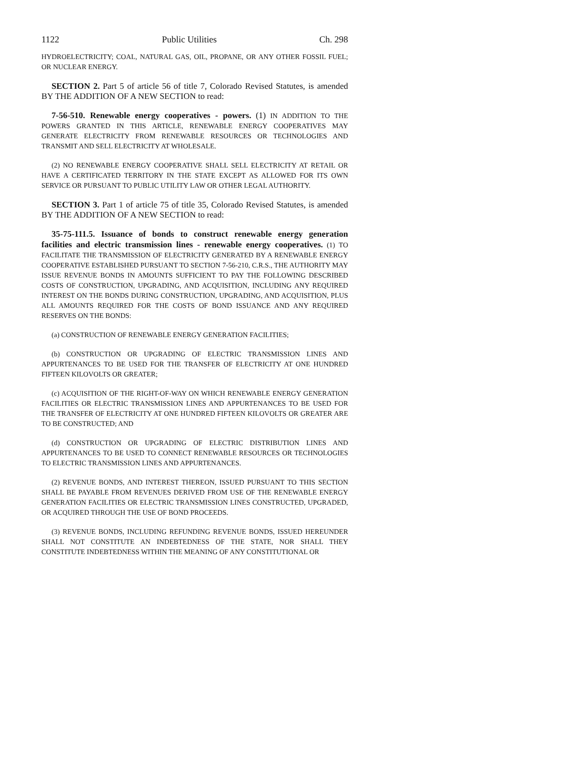1122 Public Utilities Ch. 298
HYDROELECTRICITY; COAL, NATURAL GAS, OIL, PROPANE, OR ANY OTHER FOSSIL FUEL; OR NUCLEAR ENERGY.
SECTION 2. Part 5 of article 56 of title 7, Colorado Revised Statutes, is amended BY THE ADDITION OF A NEW SECTION to read:
7-56-510. Renewable energy cooperatives - powers. (1) IN ADDITION TO THE POWERS GRANTED IN THIS ARTICLE, RENEWABLE ENERGY COOPERATIVES MAY GENERATE ELECTRICITY FROM RENEWABLE RESOURCES OR TECHNOLOGIES AND TRANSMIT AND SELL ELECTRICITY AT WHOLESALE.
(2) NO RENEWABLE ENERGY COOPERATIVE SHALL SELL ELECTRICITY AT RETAIL OR HAVE A CERTIFICATED TERRITORY IN THE STATE EXCEPT AS ALLOWED FOR ITS OWN SERVICE OR PURSUANT TO PUBLIC UTILITY LAW OR OTHER LEGAL AUTHORITY.
SECTION 3. Part 1 of article 75 of title 35, Colorado Revised Statutes, is amended BY THE ADDITION OF A NEW SECTION to read:
35-75-111.5. Issuance of bonds to construct renewable energy generation facilities and electric transmission lines - renewable energy cooperatives. (1) TO FACILITATE THE TRANSMISSION OF ELECTRICITY GENERATED BY A RENEWABLE ENERGY COOPERATIVE ESTABLISHED PURSUANT TO SECTION 7-56-210, C.R.S., THE AUTHORITY MAY ISSUE REVENUE BONDS IN AMOUNTS SUFFICIENT TO PAY THE FOLLOWING DESCRIBED COSTS OF CONSTRUCTION, UPGRADING, AND ACQUISITION, INCLUDING ANY REQUIRED INTEREST ON THE BONDS DURING CONSTRUCTION, UPGRADING, AND ACQUISITION, PLUS ALL AMOUNTS REQUIRED FOR THE COSTS OF BOND ISSUANCE AND ANY REQUIRED RESERVES ON THE BONDS:
(a) CONSTRUCTION OF RENEWABLE ENERGY GENERATION FACILITIES;
(b) CONSTRUCTION OR UPGRADING OF ELECTRIC TRANSMISSION LINES AND APPURTENANCES TO BE USED FOR THE TRANSFER OF ELECTRICITY AT ONE HUNDRED FIFTEEN KILOVOLTS OR GREATER;
(c) ACQUISITION OF THE RIGHT-OF-WAY ON WHICH RENEWABLE ENERGY GENERATION FACILITIES OR ELECTRIC TRANSMISSION LINES AND APPURTENANCES TO BE USED FOR THE TRANSFER OF ELECTRICITY AT ONE HUNDRED FIFTEEN KILOVOLTS OR GREATER ARE TO BE CONSTRUCTED; AND
(d) CONSTRUCTION OR UPGRADING OF ELECTRIC DISTRIBUTION LINES AND APPURTENANCES TO BE USED TO CONNECT RENEWABLE RESOURCES OR TECHNOLOGIES TO ELECTRIC TRANSMISSION LINES AND APPURTENANCES.
(2) REVENUE BONDS, AND INTEREST THEREON, ISSUED PURSUANT TO THIS SECTION SHALL BE PAYABLE FROM REVENUES DERIVED FROM USE OF THE RENEWABLE ENERGY GENERATION FACILITIES OR ELECTRIC TRANSMISSION LINES CONSTRUCTED, UPGRADED, OR ACQUIRED THROUGH THE USE OF BOND PROCEEDS.
(3) REVENUE BONDS, INCLUDING REFUNDING REVENUE BONDS, ISSUED HEREUNDER SHALL NOT CONSTITUTE AN INDEBTEDNESS OF THE STATE, NOR SHALL THEY CONSTITUTE INDEBTEDNESS WITHIN THE MEANING OF ANY CONSTITUTIONAL OR